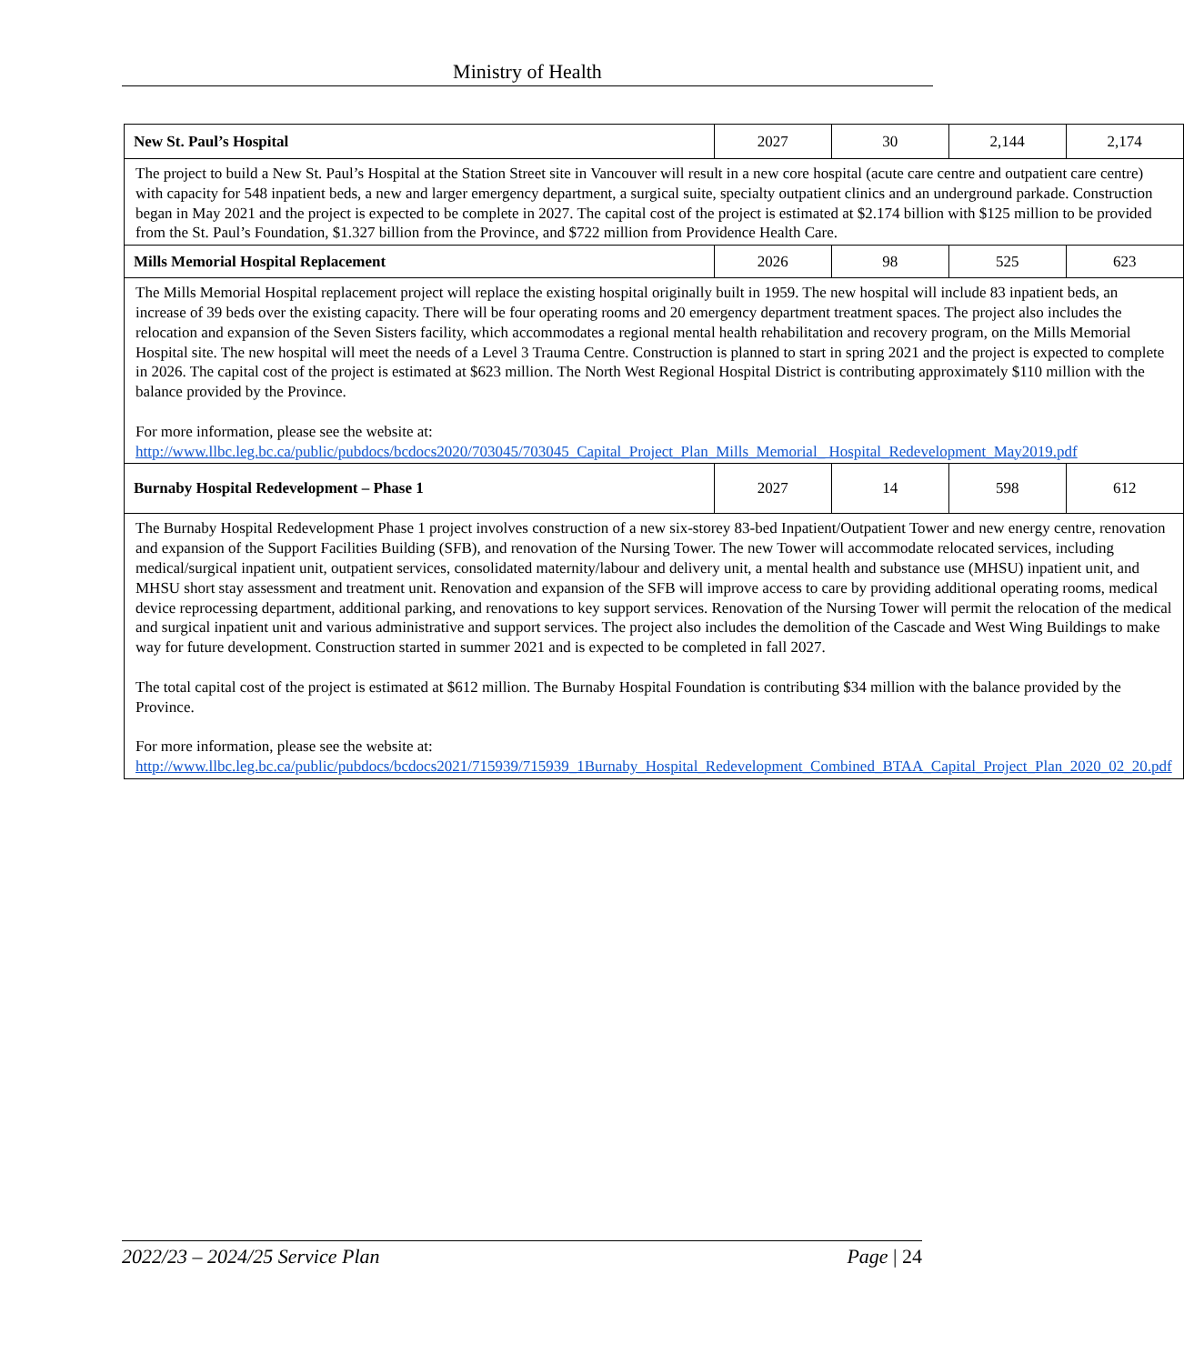Ministry of Health
| New St. Paul’s Hospital | 2027 | 30 | 2,144 | 2,174 |
| The project to build a New St. Paul’s Hospital at the Station Street site in Vancouver will result in a new core hospital (acute care centre and outpatient care centre) with capacity for 548 inpatient beds, a new and larger emergency department, a surgical suite, specialty outpatient clinics and an underground parkade. Construction began in May 2021 and the project is expected to be complete in 2027. The capital cost of the project is estimated at $2.174 billion with $125 million to be provided from the St. Paul’s Foundation, $1.327 billion from the Province, and $722 million from Providence Health Care. | | | | |
| Mills Memorial Hospital Replacement | 2026 | 98 | 525 | 623 |
| The Mills Memorial Hospital replacement project will replace the existing hospital originally built in 1959. The new hospital will include 83 inpatient beds, an increase of 39 beds over the existing capacity. There will be four operating rooms and 20 emergency department treatment spaces. The project also includes the relocation and expansion of the Seven Sisters facility, which accommodates a regional mental health rehabilitation and recovery program, on the Mills Memorial Hospital site. The new hospital will meet the needs of a Level 3 Trauma Centre. Construction is planned to start in spring 2021 and the project is expected to complete in 2026. The capital cost of the project is estimated at $623 million. The North West Regional Hospital District is contributing approximately $110 million with the balance provided by the Province. For more information, please see the website at: http://www.llbc.leg.bc.ca/public/pubdocs/bcdocs2020/703045/703045_Capital_Project_Plan_Mills_Memorial_ Hospital_Redevelopment_May2019.pdf | | | | |
| Burnaby Hospital Redevelopment – Phase 1 | 2027 | 14 | 598 | 612 |
| The Burnaby Hospital Redevelopment Phase 1 project involves construction of a new six-storey 83-bed Inpatient/Outpatient Tower and new energy centre, renovation and expansion of the Support Facilities Building (SFB), and renovation of the Nursing Tower. The new Tower will accommodate relocated services, including medical/surgical inpatient unit, outpatient services, consolidated maternity/labour and delivery unit, a mental health and substance use (MHSU) inpatient unit, and MHSU short stay assessment and treatment unit. Renovation and expansion of the SFB will improve access to care by providing additional operating rooms, medical device reprocessing department, additional parking, and renovations to key support services. Renovation of the Nursing Tower will permit the relocation of the medical and surgical inpatient unit and various administrative and support services. The project also includes the demolition of the Cascade and West Wing Buildings to make way for future development. Construction started in summer 2021 and is expected to be completed in fall 2027. The total capital cost of the project is estimated at $612 million. The Burnaby Hospital Foundation is contributing $34 million with the balance provided by the Province. For more information, please see the website at: http://www.llbc.leg.bc.ca/public/pubdocs/bcdocs2021/715939/715939_1Burnaby_Hospital_Redevelopment_Combined_BTAA_Capital_Project_Plan_2020_02_20.pdf | | | | |
2022/23 – 2024/25 Service Plan Page | 24